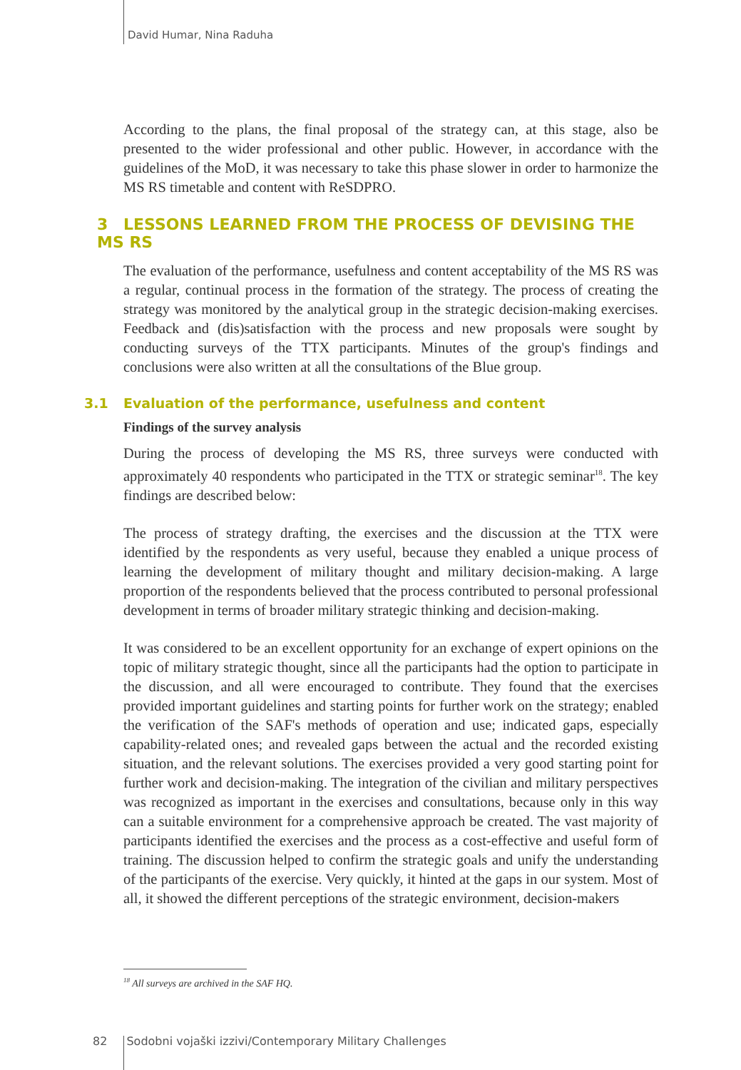David Humar, Nina Raduha
According to the plans, the final proposal of the strategy can, at this stage, also be presented to the wider professional and other public. However, in accordance with the guidelines of the MoD, it was necessary to take this phase slower in order to harmonize the MS RS timetable and content with ReSDPRO.
3 LESSONS LEARNED FROM THE PROCESS OF DEVISING THE MS RS
The evaluation of the performance, usefulness and content acceptability of the MS RS was a regular, continual process in the formation of the strategy. The process of creating the strategy was monitored by the analytical group in the strategic decision-making exercises. Feedback and (dis)satisfaction with the process and new proposals were sought by conducting surveys of the TTX participants. Minutes of the group's findings and conclusions were also written at all the consultations of the Blue group.
3.1 Evaluation of the performance, usefulness and content
Findings of the survey analysis
During the process of developing the MS RS, three surveys were conducted with approximately 40 respondents who participated in the TTX or strategic seminar<sup>18</sup>. The key findings are described below:
The process of strategy drafting, the exercises and the discussion at the TTX were identified by the respondents as very useful, because they enabled a unique process of learning the development of military thought and military decision-making. A large proportion of the respondents believed that the process contributed to personal professional development in terms of broader military strategic thinking and decision-making.
It was considered to be an excellent opportunity for an exchange of expert opinions on the topic of military strategic thought, since all the participants had the option to participate in the discussion, and all were encouraged to contribute. They found that the exercises provided important guidelines and starting points for further work on the strategy; enabled the verification of the SAF's methods of operation and use; indicated gaps, especially capability-related ones; and revealed gaps between the actual and the recorded existing situation, and the relevant solutions. The exercises provided a very good starting point for further work and decision-making. The integration of the civilian and military perspectives was recognized as important in the exercises and consultations, because only in this way can a suitable environment for a comprehensive approach be created. The vast majority of participants identified the exercises and the process as a cost-effective and useful form of training. The discussion helped to confirm the strategic goals and unify the understanding of the participants of the exercise. Very quickly, it hinted at the gaps in our system. Most of all, it showed the different perceptions of the strategic environment, decision-makers
<sup>18</sup> All surveys are archived in the SAF HQ.
82 Sodobni vojaški izzivi/Contemporary Military Challenges